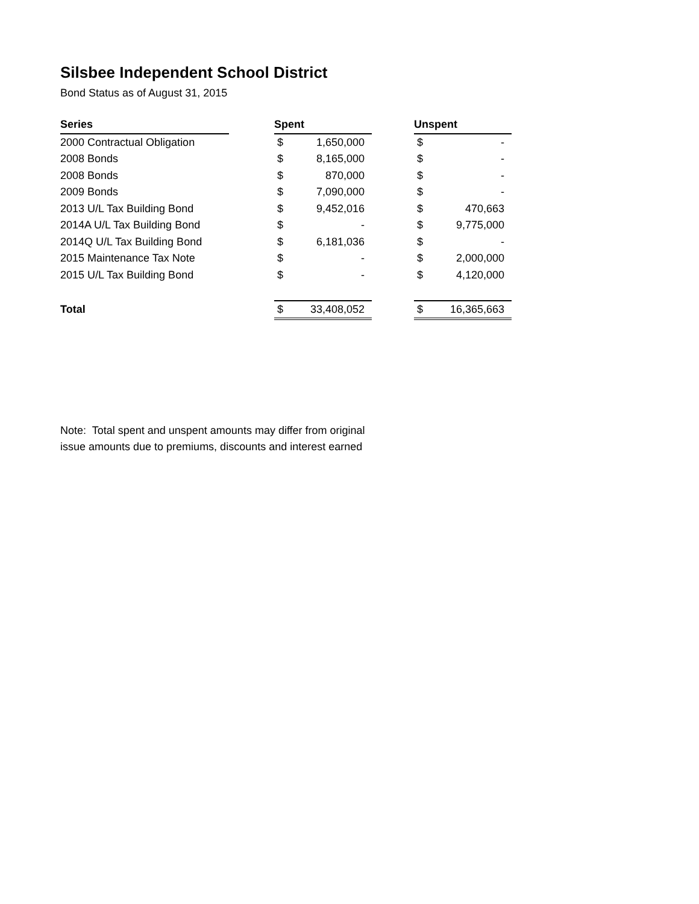Silsbee Independent School District
Bond Status as of August 31, 2015
| Series | | Spent | | | Unspent | |
| 2000 Contractual Obligation | | $ | 1,650,000 | | $ | - |
| 2008 Bonds | | $ | 8,165,000 | | $ | - |
| 2008 Bonds | | $ | 870,000 | | $ | - |
| 2009 Bonds | | $ | 7,090,000 | | $ | - |
| 2013 U/L Tax Building Bond | | $ | 9,452,016 | | $ | 470,663 |
| 2014A U/L Tax Building Bond | | $ | - | | $ | 9,775,000 |
| 2014Q U/L Tax Building Bond | | $ | 6,181,036 | | $ | - |
| 2015 Maintenance Tax Note | | $ | - | | $ | 2,000,000 |
| 2015 U/L Tax Building Bond | | $ | - | | $ | 4,120,000 |
| Total | | $ | 33,408,052 | | $ | 16,365,663 |
Note: Total spent and unspent amounts may differ from original
issue amounts due to premiums, discounts and interest earned